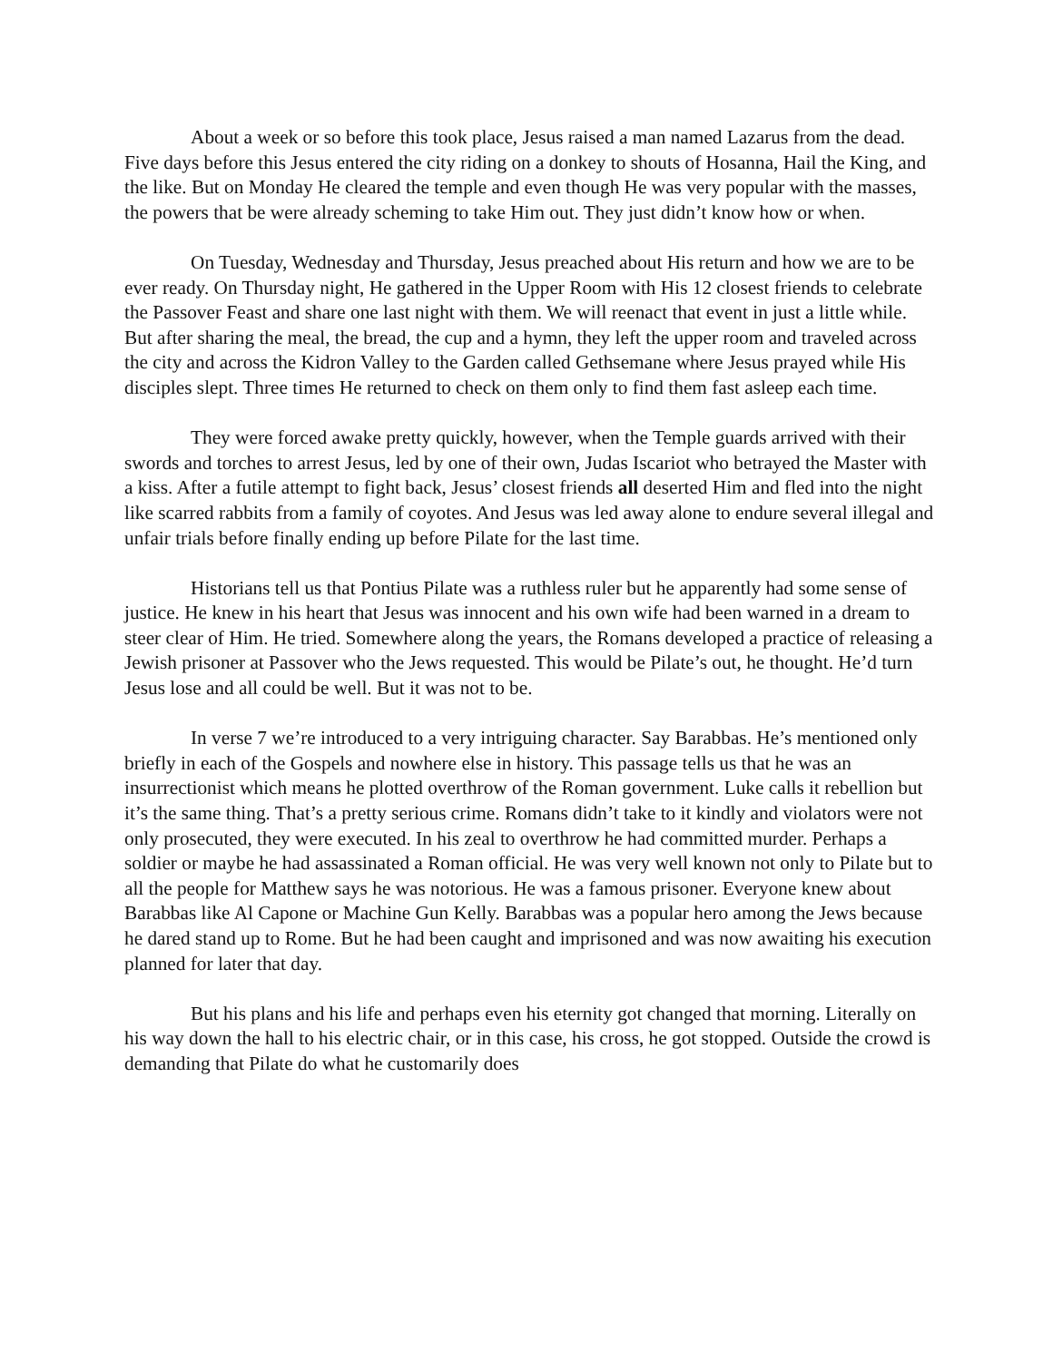About a week or so before this took place, Jesus raised a man named Lazarus from the dead. Five days before this Jesus entered the city riding on a donkey to shouts of Hosanna, Hail the King, and the like. But on Monday He cleared the temple and even though He was very popular with the masses, the powers that be were already scheming to take Him out. They just didn’t know how or when.
On Tuesday, Wednesday and Thursday, Jesus preached about His return and how we are to be ever ready. On Thursday night, He gathered in the Upper Room with His 12 closest friends to celebrate the Passover Feast and share one last night with them. We will reenact that event in just a little while. But after sharing the meal, the bread, the cup and a hymn, they left the upper room and traveled across the city and across the Kidron Valley to the Garden called Gethsemane where Jesus prayed while His disciples slept. Three times He returned to check on them only to find them fast asleep each time.
They were forced awake pretty quickly, however, when the Temple guards arrived with their swords and torches to arrest Jesus, led by one of their own, Judas Iscariot who betrayed the Master with a kiss. After a futile attempt to fight back, Jesus’ closest friends all deserted Him and fled into the night like scarred rabbits from a family of coyotes. And Jesus was led away alone to endure several illegal and unfair trials before finally ending up before Pilate for the last time.
Historians tell us that Pontius Pilate was a ruthless ruler but he apparently had some sense of justice. He knew in his heart that Jesus was innocent and his own wife had been warned in a dream to steer clear of Him. He tried. Somewhere along the years, the Romans developed a practice of releasing a Jewish prisoner at Passover who the Jews requested. This would be Pilate’s out, he thought. He’d turn Jesus lose and all could be well. But it was not to be.
In verse 7 we’re introduced to a very intriguing character. Say Barabbas. He’s mentioned only briefly in each of the Gospels and nowhere else in history. This passage tells us that he was an insurrectionist which means he plotted overthrow of the Roman government. Luke calls it rebellion but it’s the same thing. That’s a pretty serious crime. Romans didn’t take to it kindly and violators were not only prosecuted, they were executed. In his zeal to overthrow he had committed murder. Perhaps a soldier or maybe he had assassinated a Roman official. He was very well known not only to Pilate but to all the people for Matthew says he was notorious. He was a famous prisoner. Everyone knew about Barabbas like Al Capone or Machine Gun Kelly. Barabbas was a popular hero among the Jews because he dared stand up to Rome. But he had been caught and imprisoned and was now awaiting his execution planned for later that day.
But his plans and his life and perhaps even his eternity got changed that morning. Literally on his way down the hall to his electric chair, or in this case, his cross, he got stopped. Outside the crowd is demanding that Pilate do what he customarily does